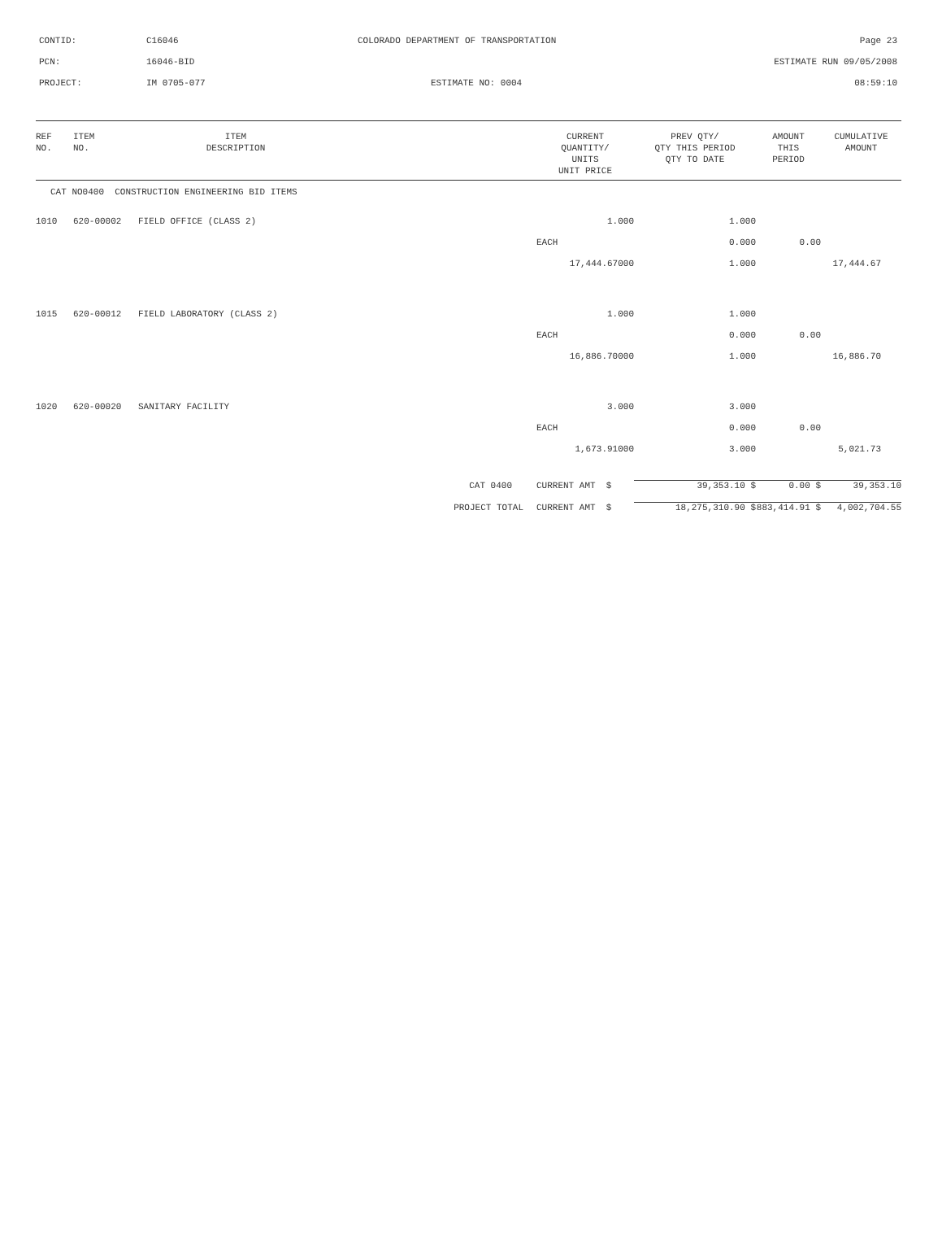CONTID: C16046 COLORADO DEPARTMENT OF TRANSPORTATION Page 23
PCN: 16046-BID ESTIMATE RUN 09/05/2008
PROJECT: IM 0705-077 ESTIMATE NO: 0004 08:59:10
| REF NO. | ITEM NO. | ITEM DESCRIPTION | | CURRENT QUANTITY/ UNITS UNIT PRICE | PREV QTY/ QTY THIS PERIOD QTY TO DATE | AMOUNT THIS PERIOD | CUMULATIVE AMOUNT |
| --- | --- | --- | --- | --- | --- | --- | --- |
| CAT NO0400 CONSTRUCTION ENGINEERING BID ITEMS | | | | | | | |
| 1010 | 620-00002 | FIELD OFFICE (CLASS 2) | | 1.000 | 1.000 | | |
| | | | | EACH | 0.000 | 0.00 | |
| | | | | 17,444.67000 | 1.000 | | 17,444.67 |
| 1015 | 620-00012 | FIELD LABORATORY (CLASS 2) | | 1.000 | 1.000 | | |
| | | | | EACH | 0.000 | 0.00 | |
| | | | | 16,886.70000 | 1.000 | | 16,886.70 |
| 1020 | 620-00020 | SANITARY FACILITY | | 3.000 | 3.000 | | |
| | | | | EACH | 0.000 | 0.00 | |
| | | | | 1,673.91000 | 3.000 | | 5,021.73 |
| CAT 0400 | | | | CURRENT AMT $ | 39,353.10 $ | 0.00 $ | 39,353.10 |
| PROJECT TOTAL | | | | CURRENT AMT $ | 18,275,310.90 $ | 883,414.91 $ | 4,002,704.55 |